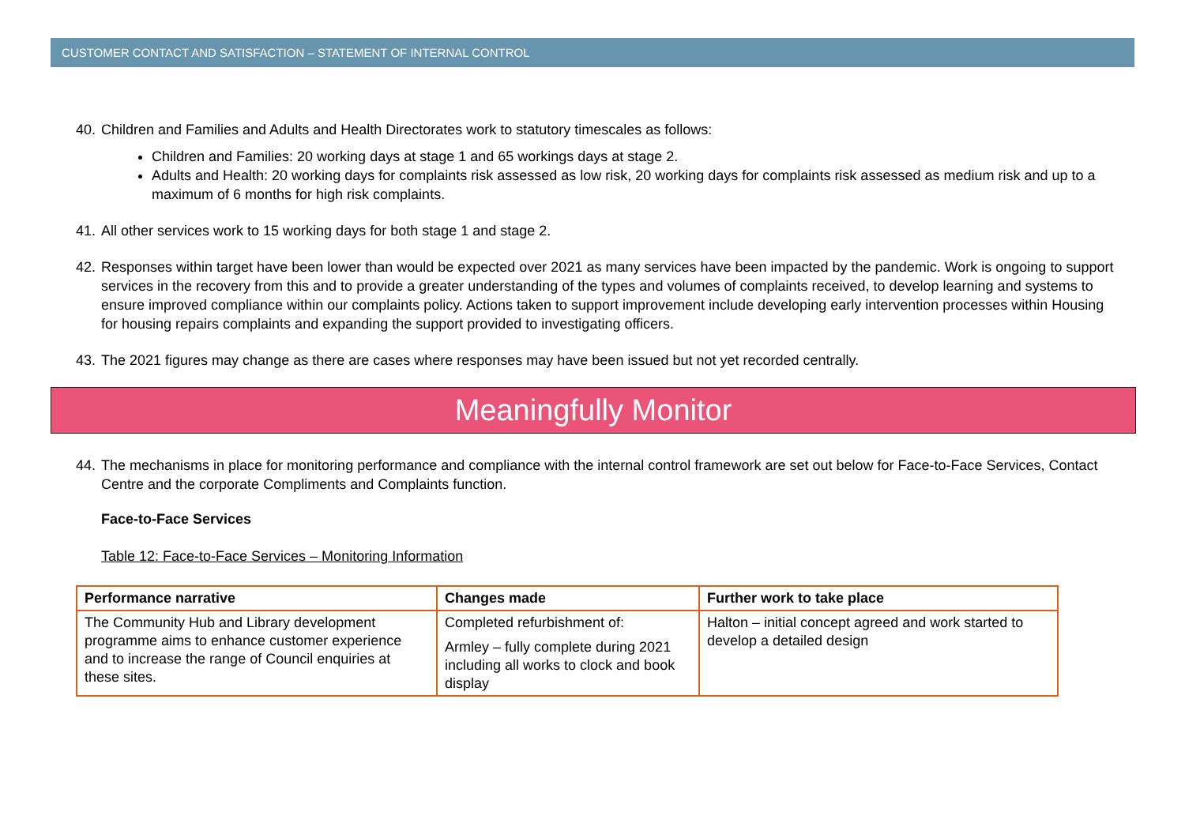CUSTOMER CONTACT AND SATISFACTION – STATEMENT OF INTERNAL CONTROL
40. Children and Families and Adults and Health Directorates work to statutory timescales as follows:
Children and Families: 20 working days at stage 1 and 65 workings days at stage 2.
Adults and Health: 20 working days for complaints risk assessed as low risk, 20 working days for complaints risk assessed as medium risk and up to a maximum of 6 months for high risk complaints.
41. All other services work to 15 working days for both stage 1 and stage 2.
42. Responses within target have been lower than would be expected over 2021 as many services have been impacted by the pandemic. Work is ongoing to support services in the recovery from this and to provide a greater understanding of the types and volumes of complaints received, to develop learning and systems to ensure improved compliance within our complaints policy. Actions taken to support improvement include developing early intervention processes within Housing for housing repairs complaints and expanding the support provided to investigating officers.
43. The 2021 figures may change as there are cases where responses may have been issued but not yet recorded centrally.
Meaningfully Monitor
44. The mechanisms in place for monitoring performance and compliance with the internal control framework are set out below for Face-to-Face Services, Contact Centre and the corporate Compliments and Complaints function.
Face-to-Face Services
Table 12: Face-to-Face Services – Monitoring Information
| Performance narrative | Changes made | Further work to take place |
| --- | --- | --- |
| The Community Hub and Library development programme aims to enhance customer experience and to increase the range of Council enquiries at these sites. | Completed refurbishment of: Armley – fully complete during 2021 including all works to clock and book display | Halton – initial concept agreed and work started to develop a detailed design |